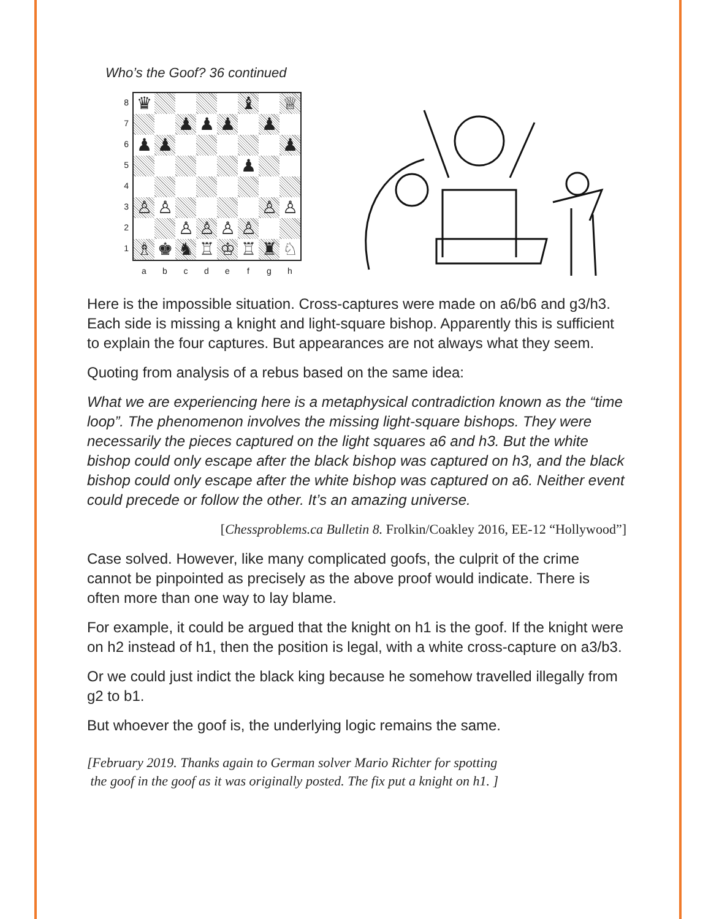Who’s the Goof? 36 continued
87654321
♛
♝
♕
♟
♟
♟
♟
♟
♟
♟
♟
♙
♙
♙
♙
♙
♙
♙
♙
♗
♚
♞
♖
♔
♖
♜
♘
abcdefgh
Here is the impossible situation. Cross-captures were made on a6/b6 and g3/h3. Each side is missing a knight and light-square bishop. Apparently this is sufficient to explain the four captures. But appearances are not always what they seem.
Quoting from analysis of a rebus based on the same idea:
What we are experiencing here is a metaphysical contradiction known as the “time loop”. The phenomenon involves the missing light-square bishops. They were necessarily the pieces captured on the light squares a6 and h3. But the white bishop could only escape after the black bishop was captured on h3, and the black bishop could only escape after the white bishop was captured on a6. Neither event could precede or follow the other. It’s an amazing universe.
[Chessproblems.ca Bulletin 8. Frolkin/Coakley 2016, EE-12 “Hollywood”]
Case solved. However, like many complicated goofs, the culprit of the crime cannot be pinpointed as precisely as the above proof would indicate. There is often more than one way to lay blame.
For example, it could be argued that the knight on h1 is the goof. If the knight were on h2 instead of h1, then the position is legal, with a white cross-capture on a3/b3.
Or we could just indict the black king because he somehow travelled illegally from g2 to b1.
But whoever the goof is, the underlying logic remains the same.
[February 2019. Thanks again to German solver Mario Richter for spotting
the goof in the goof as it was originally posted. The fix put a knight on h1. ]